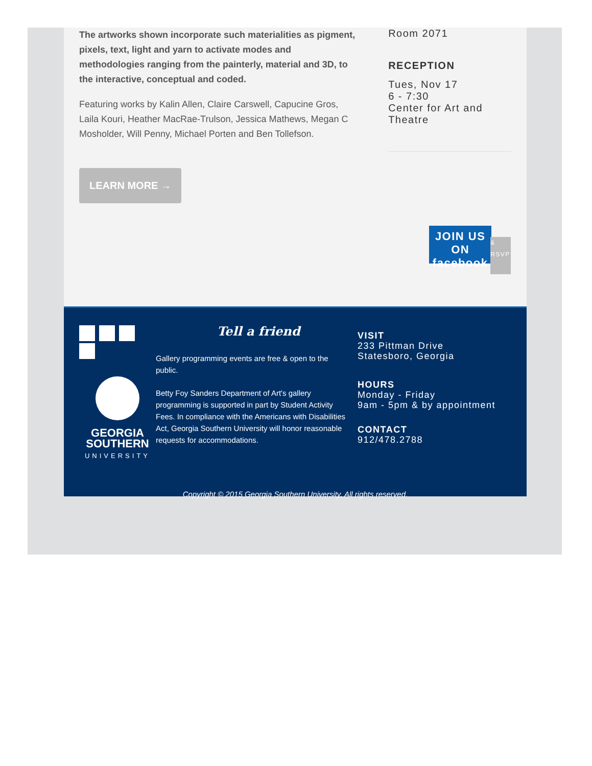The artworks shown incorporate such materialities as pigment, pixels, text, light and yarn to activate modes and methodologies ranging from the painterly, material and 3D, to the interactive, conceptual and coded.
Featuring works by Kalin Allen, Claire Carswell, Capucine Gros, Laila Kouri, Heather MacRae-Trulson, Jessica Mathews, Megan C Mosholder, Will Penny, Michael Porten and Ben Tollefson.
LEARN MORE →
Room 2071
RECEPTION
Tues, Nov 17
6 - 7:30
Center for Art and Theatre
JOIN US ON
facebook
& RSVP
GEORGIA
SOUTHERN
UNIVERSITY
Tell a friend
Gallery programming events are free & open to the public.
Betty Foy Sanders Department of Art's gallery programming is supported in part by Student Activity Fees. In compliance with the Americans with Disabilities Act, Georgia Southern University will honor reasonable requests for accommodations.
VISIT
233 Pittman Drive
Statesboro, Georgia
HOURS
Monday - Friday
9am - 5pm & by appointment
CONTACT
912/478.2788
Copyright © 2015 Georgia Southern University, All rights reserved.